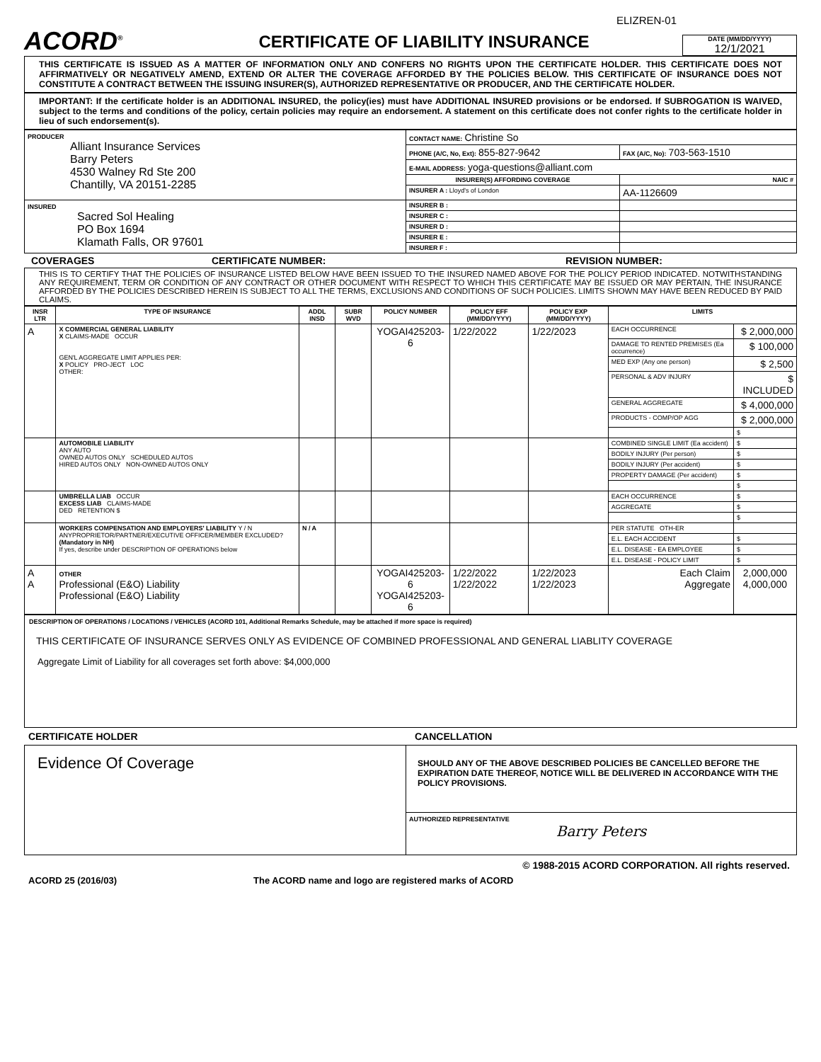ELIZREN-01
ACORD<sup>®</sup>
CERTIFICATE OF LIABILITY INSURANCE
DATE (MM/DD/YYYY)
12/1/2021
THIS CERTIFICATE IS ISSUED AS A MATTER OF INFORMATION ONLY AND CONFERS NO RIGHTS UPON THE CERTIFICATE HOLDER. THIS CERTIFICATE DOES NOT AFFIRMATIVELY OR NEGATIVELY AMEND, EXTEND OR ALTER THE COVERAGE AFFORDED BY THE POLICIES BELOW. THIS CERTIFICATE OF INSURANCE DOES NOT CONSTITUTE A CONTRACT BETWEEN THE ISSUING INSURER(S), AUTHORIZED REPRESENTATIVE OR PRODUCER, AND THE CERTIFICATE HOLDER.
IMPORTANT: If the certificate holder is an ADDITIONAL INSURED, the policy(ies) must have ADDITIONAL INSURED provisions or be endorsed. If SUBROGATION IS WAIVED, subject to the terms and conditions of the policy, certain policies may require an endorsement. A statement on this certificate does not confer rights to the certificate holder in lieu of such endorsement(s).
| PRODUCER Alliant Insurance Services Barry Peters 4530 Walney Rd Ste 200 Chantilly, VA 20151-2285 | CONTACT NAME: Christine So | |
| | PHONE (A/C, No, Ext): 855-827-9642 | FAX (A/C, No): 703-563-1510 |
| | E-MAIL ADDRESS: yoga-questions@alliant.com | |
| | INSURER(S) AFFORDING COVERAGE | NAIC # |
| | INSURER A : Lloyd's of London | AA-1126609 |
| INSURED Sacred Sol Healing PO Box 1694 Klamath Falls, OR 97601 | INSURER B : | |
| | INSURER C : | |
| | INSURER D : | |
| | INSURER E : | |
| | INSURER F : | |
COVERAGES CERTIFICATE NUMBER: REVISION NUMBER:
THIS IS TO CERTIFY THAT THE POLICIES OF INSURANCE LISTED BELOW HAVE BEEN ISSUED TO THE INSURED NAMED ABOVE FOR THE POLICY PERIOD INDICATED. NOTWITHSTANDING ANY REQUIREMENT, TERM OR CONDITION OF ANY CONTRACT OR OTHER DOCUMENT WITH RESPECT TO WHICH THIS CERTIFICATE MAY BE ISSUED OR MAY PERTAIN, THE INSURANCE AFFORDED BY THE POLICIES DESCRIBED HEREIN IS SUBJECT TO ALL THE TERMS, EXCLUSIONS AND CONDITIONS OF SUCH POLICIES. LIMITS SHOWN MAY HAVE BEEN REDUCED BY PAID CLAIMS.
| INSR LTR | TYPE OF INSURANCE | ADDL INSD | SUBR WVD | POLICY NUMBER | POLICY EFF (MM/DD/YYYY) | POLICY EXP (MM/DD/YYYY) | LIMITS | |
| --- | --- | --- | --- | --- | --- | --- | --- | --- |
| A | X COMMERCIAL GENERAL LIABILITY X CLAIMS-MADE OCCUR GEN'L AGGREGATE LIMIT APPLIES PER: X POLICY PRO-JECT LOC OTHER: | | | YOGAI425203-6 | 1/22/2022 | 1/22/2023 | EACH OCCURRENCE | $ 2,000,000 |
| | | | | | | | DAMAGE TO RENTED PREMISES (Ea occurrence) | $ 100,000 |
| | | | | | | | MED EXP (Any one person) | $ 2,500 |
| | | | | | | | PERSONAL & ADV INJURY | $ INCLUDED |
| | | | | | | | GENERAL AGGREGATE | $ 4,000,000 |
| | | | | | | | PRODUCTS - COMP/OP AGG | $ 2,000,000 |
| | | | | | | | | $ |
| | AUTOMOBILE LIABILITY ANY AUTO OWNED AUTOS ONLY SCHEDULED AUTOS HIRED AUTOS ONLY NON-OWNED AUTOS ONLY | | | | | | COMBINED SINGLE LIMIT (Ea accident) | $ |
| | | | | | | | BODILY INJURY (Per person) | $ |
| | | | | | | | BODILY INJURY (Per accident) | $ |
| | | | | | | | PROPERTY DAMAGE (Per accident) | $ |
| | | | | | | | | $ |
| | UMBRELLA LIAB OCCUR EXCESS LIAB CLAIMS-MADE DED RETENTION $ | | | | | | EACH OCCURRENCE | $ |
| | | | | | | | AGGREGATE | $ |
| | | | | | | | | $ |
| | WORKERS COMPENSATION AND EMPLOYERS' LIABILITY Y / N ANYPROPRIETOR/PARTNER/EXECUTIVE OFFICER/MEMBER EXCLUDED? (Mandatory in NH) If yes, describe under DESCRIPTION OF OPERATIONS below | N / A | | | | | PER STATUTE OTH-ER | |
| | | | | | | | E.L. EACH ACCIDENT | $ |
| | | | | | | | E.L. DISEASE - EA EMPLOYEE | $ |
| | | | | | | | E.L. DISEASE - POLICY LIMIT | $ |
| A A | OTHER Professional (E&O) Liability Professional (E&O) Liability | | | YOGAI425203-6 YOGAI425203-6 | 1/22/2022 1/22/2022 | 1/22/2023 1/22/2023 | Each Claim Aggregate | 2,000,000 4,000,000 |
DESCRIPTION OF OPERATIONS / LOCATIONS / VEHICLES (ACORD 101, Additional Remarks Schedule, may be attached if more space is required)
THIS CERTIFICATE OF INSURANCE SERVES ONLY AS EVIDENCE OF COMBINED PROFESSIONAL AND GENERAL LIABLITY COVERAGE
Aggregate Limit of Liability for all coverages set forth above: $4,000,000
CERTIFICATE HOLDER CANCELLATION
| Evidence Of Coverage | SHOULD ANY OF THE ABOVE DESCRIBED POLICIES BE CANCELLED BEFORE THE EXPIRATION DATE THEREOF, NOTICE WILL BE DELIVERED IN ACCORDANCE WITH THE POLICY PROVISIONS. |
| | AUTHORIZED REPRESENTATIVE Barry Peters |
© 1988-2015 ACORD CORPORATION. All rights reserved.
ACORD 25 (2016/03) The ACORD name and logo are registered marks of ACORD